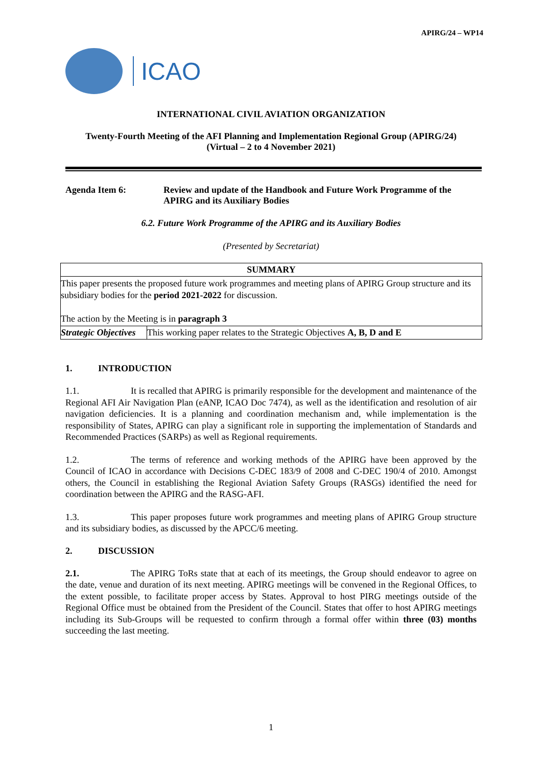APIRG/24 – WP14
ICAO
INTERNATIONAL CIVIL AVIATION ORGANIZATION
Twenty-Fourth Meeting of the AFI Planning and Implementation Regional Group (APIRG/24)
(Virtual – 2 to 4 November 2021)
Agenda Item 6: Review and update of the Handbook and Future Work Programme of the APIRG and its Auxiliary Bodies
6.2. Future Work Programme of the APIRG and its Auxiliary Bodies
(Presented by Secretariat)
| SUMMARY | |
| This paper presents the proposed future work programmes and meeting plans of APIRG Group structure and its subsidiary bodies for the period 2021-2022 for discussion. The action by the Meeting is in paragraph 3 | |
| Strategic Objectives | This working paper relates to the Strategic Objectives A, B, D and E |
1. INTRODUCTION
1.1. It is recalled that APIRG is primarily responsible for the development and maintenance of the Regional AFI Air Navigation Plan (eANP, ICAO Doc 7474), as well as the identification and resolution of air navigation deficiencies. It is a planning and coordination mechanism and, while implementation is the responsibility of States, APIRG can play a significant role in supporting the implementation of Standards and Recommended Practices (SARPs) as well as Regional requirements.
1.2. The terms of reference and working methods of the APIRG have been approved by the Council of ICAO in accordance with Decisions C-DEC 183/9 of 2008 and C-DEC 190/4 of 2010. Amongst others, the Council in establishing the Regional Aviation Safety Groups (RASGs) identified the need for coordination between the APIRG and the RASG-AFI.
1.3. This paper proposes future work programmes and meeting plans of APIRG Group structure and its subsidiary bodies, as discussed by the APCC/6 meeting.
2. DISCUSSION
2.1. The APIRG ToRs state that at each of its meetings, the Group should endeavor to agree on the date, venue and duration of its next meeting. APIRG meetings will be convened in the Regional Offices, to the extent possible, to facilitate proper access by States. Approval to host PIRG meetings outside of the Regional Office must be obtained from the President of the Council. States that offer to host APIRG meetings including its Sub-Groups will be requested to confirm through a formal offer within three (03) months succeeding the last meeting.
1